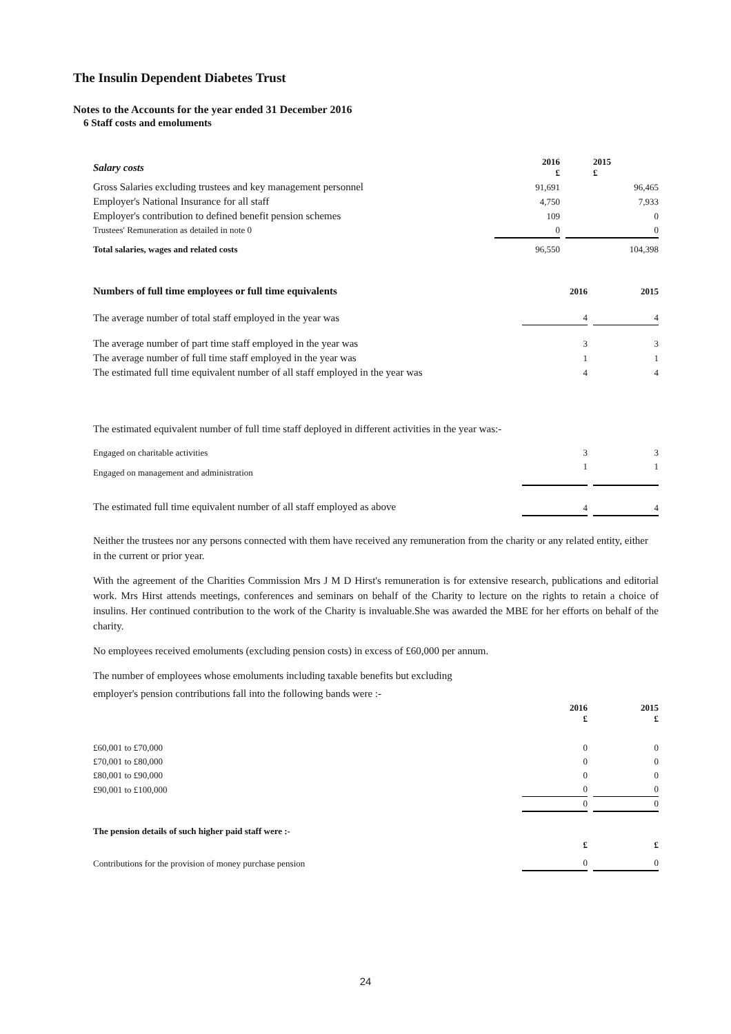The Insulin Dependent Diabetes Trust
Notes to the Accounts for the year ended 31 December 2016
6 Staff costs and emoluments
| Salary costs | 2016 £ | | 2015 £ |
| Gross Salaries excluding trustees and key management personnel | 91,691 | | 96,465 |
| Employer's National Insurance for all staff | 4,750 | | 7,933 |
| Employer's contribution to defined benefit pension schemes | 109 | | 0 |
| Trustees' Remuneration as detailed in note 0 | 0 | | 0 |
| Total salaries, wages and related costs | 96,550 | | 104,398 |
| Numbers of full time employees or full time equivalents | 2016 | | 2015 |
| The average number of total staff employed in the year was | 4 | | 4 |
| The average number of part time staff employed in the year was | 3 | | 3 |
| The average number of full time staff employed in the year was | 1 | | 1 |
| The estimated full time equivalent number of all staff employed in the year was | 4 | | 4 |
The estimated equivalent number of full time staff deployed in different activities in the year was:-
| Engaged on charitable activities | 3 | | 3 |
| Engaged on management and administration | 1 | | 1 |
| The estimated full time equivalent number of all staff employed as above | 4 | | 4 |
Neither the trustees nor any persons connected with them have received any remuneration from the charity or any related entity, either in the current or prior year.
With the agreement of the Charities Commission Mrs J M D Hirst's remuneration is for extensive research, publications and editorial work. Mrs Hirst attends meetings, conferences and seminars on behalf of the Charity to lecture on the rights to retain a choice of insulins. Her continued contribution to the work of the Charity is invaluable.She was awarded the MBE for her efforts on behalf of the charity.
No employees received emoluments (excluding pension costs) in excess of £60,000 per annum.
The number of employees whose emoluments including taxable benefits but excluding
employer's pension contributions fall into the following bands were :-
| | 2016 £ | | 2015 £ |
| £60,001 to £70,000 | 0 | | 0 |
| £70,001 to £80,000 | 0 | | 0 |
| £80,001 to £90,000 | 0 | | 0 |
| £90,001 to £100,000 | 0 | | 0 |
| | 0 | | 0 |
| The pension details of such higher paid staff were :- | | | |
| | £ | | £ |
| Contributions for the provision of money purchase pension | 0 | | 0 |
24